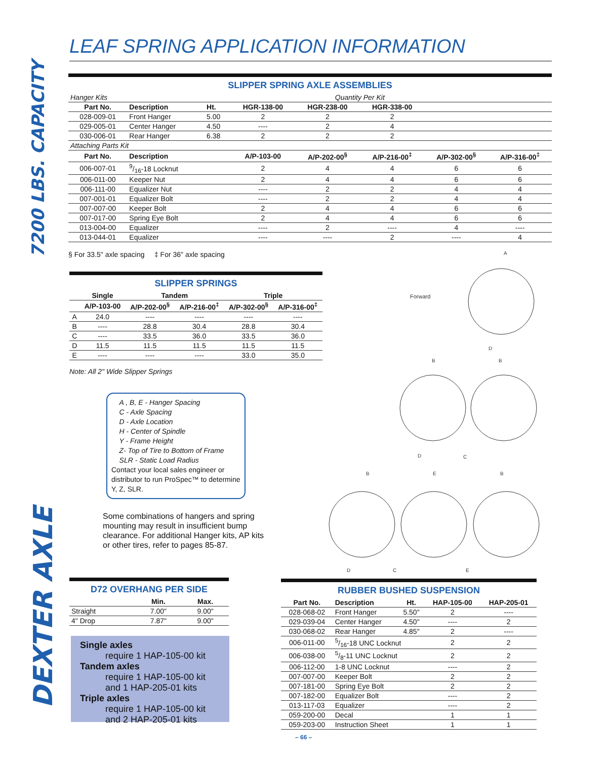7200 LBS. CAPACITY
DEXTER AXLE
LEAF SPRING APPLICATION INFORMATION
SLIPPER SPRING AXLE ASSEMBLIES
| Hanger Kits | | | | Quantity Per Kit | | | |
| Part No. | Description | Ht. | HGR-138-00 | HGR-238-00 | HGR-338-00 | | |
| 028-009-01 | Front Hanger | 5.00 | 2 | 2 | 2 | | |
| 029-005-01 | Center Hanger | 4.50 | ---- | 2 | 4 | | |
| 030-006-01 | Rear Hanger | 6.38 | 2 | 2 | 2 | | |
| Attaching Parts Kit | | | | | | | |
| Part No. | Description | | A/P-103-00 | A/P-202-00<sup>§</sup> | A/P-216-00<sup>‡</sup> | A/P-302-00<sup>§</sup> | A/P-316-00<sup>‡</sup> |
| 006-007-01 | 9/16-18 Locknut | | 2 | 4 | 4 | 6 | 6 |
| 006-011-00 | Keeper Nut | | 2 | 4 | 4 | 6 | 6 |
| 006-111-00 | Equalizer Nut | | ---- | 2 | 2 | 4 | 4 |
| 007-001-01 | Equalizer Bolt | | ---- | 2 | 2 | 4 | 4 |
| 007-007-00 | Keeper Bolt | | 2 | 4 | 4 | 6 | 6 |
| 007-017-00 | Spring Eye Bolt | | 2 | 4 | 4 | 6 | 6 |
| 013-004-00 | Equalizer | | ---- | 2 | ---- | 4 | ---- |
| 013-044-01 | Equalizer | | ---- | ---- | 2 | ---- | 4 |
§ For 33.5" axle spacing ‡ For 36" axle spacing
SLIPPER SPRINGS
| | Single | Tandem | | Triple | |
| --- | --- | --- | --- | --- | --- |
| | A/P-103-00 | A/P-202-00<sup>§</sup> | A/P-216-00<sup>‡</sup> | A/P-302-00<sup>§</sup> | A/P-316-00<sup>‡</sup> |
| A | 24.0 | ---- | ---- | ---- | ---- |
| B | ---- | 28.8 | 30.4 | 28.8 | 30.4 |
| C | ---- | 33.5 | 36.0 | 33.5 | 36.0 |
| D | 11.5 | 11.5 | 11.5 | 11.5 | 11.5 |
| E | ---- | ---- | ---- | 33.0 | 35.0 |
Note: All 2" Wide Slipper Springs
A , B, E - Hanger Spacing
C - Axle Spacing
D - Axle Location
H - Center of Spindle
Y - Frame Height
Z- Top of Tire to Bottom of Frame
SLR - Static Load Radius
Contact your local sales engineer or distributor to run ProSpec™ to determine Y, Z, SLR.
Some combinations of hangers and spring mounting may result in insufficient bump clearance. For additional Hanger kits, AP kits or other tires, refer to pages 85-87.
Forward
A
D
B
B
D
C
B
E
B
D
C
E
D72 OVERHANG PER SIDE
| | Min. | Max. |
| --- | --- | --- |
| Straight | 7.00" | 9.00" |
| 4" Drop | 7.87" | 9.00" |
Single axles
require 1 HAP-105-00 kit
Tandem axles
require 1 HAP-105-00 kit
and 1 HAP-205-01 kits
Triple axles
require 1 HAP-105-00 kit
and 2 HAP-205-01 kits
RUBBER BUSHED SUSPENSION
| Part No. | Description | Ht. | HAP-105-00 | HAP-205-01 |
| --- | --- | --- | --- | --- |
| 028-068-02 | Front Hanger | 5.50" | 2 | ---- |
| 029-039-04 | Center Hanger | 4.50" | ---- | 2 |
| 030-068-02 | Rear Hanger | 4.85" | 2 | ---- |
| 006-011-00 | 5/16-18 UNC Locknut | | 2 | 2 |
| 006-038-00 | 5/8-11 UNC Locknut | | 2 | 2 |
| 006-112-00 | 1-8 UNC Locknut | | ---- | 2 |
| 007-007-00 | Keeper Bolt | | 2 | 2 |
| 007-181-00 | Spring Eye Bolt | | 2 | 2 |
| 007-182-00 | Equalizer Bolt | | ---- | 2 |
| 013-117-03 | Equalizer | | ---- | 2 |
| 059-200-00 | Decal | | 1 | 1 |
| 059-203-00 | Instruction Sheet | | 1 | 1 |
– 66 –